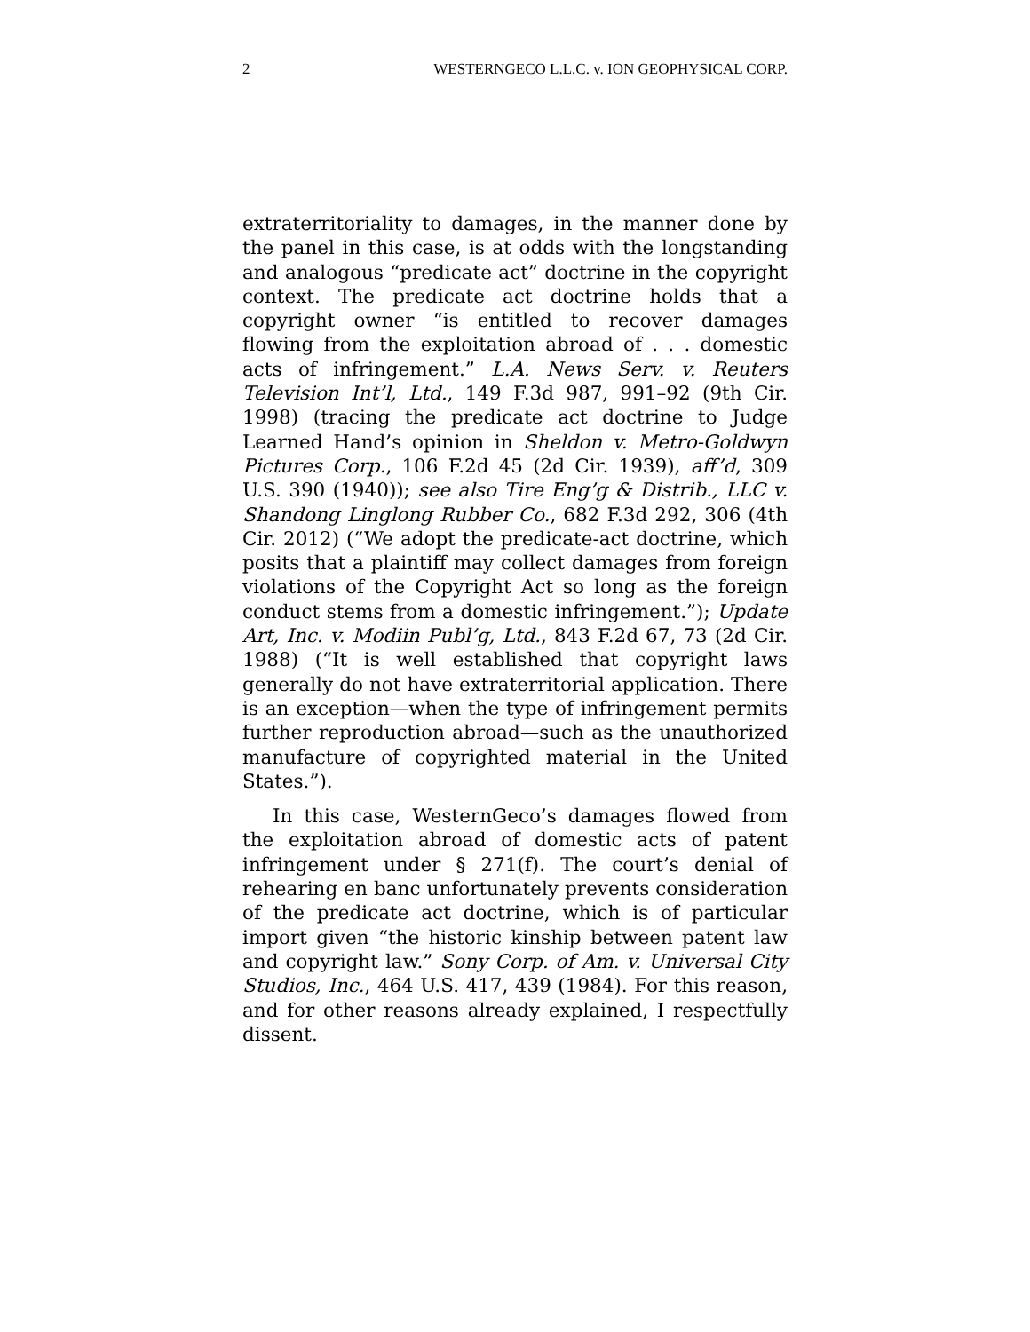2 WESTERNGECO L.L.C. v. ION GEOPHYSICAL CORP.
extraterritoriality to damages, in the manner done by the panel in this case, is at odds with the longstanding and analogous “predicate act” doctrine in the copyright context. The predicate act doctrine holds that a copyright owner “is entitled to recover damages flowing from the exploitation abroad of . . . domestic acts of infringement.” L.A. News Serv. v. Reuters Television Int’l, Ltd., 149 F.3d 987, 991–92 (9th Cir. 1998) (tracing the predicate act doctrine to Judge Learned Hand’s opinion in Sheldon v. Metro-Goldwyn Pictures Corp., 106 F.2d 45 (2d Cir. 1939), aff’d, 309 U.S. 390 (1940)); see also Tire Eng’g & Distrib., LLC v. Shandong Linglong Rubber Co., 682 F.3d 292, 306 (4th Cir. 2012) (“We adopt the predicate-act doctrine, which posits that a plaintiff may collect damages from foreign violations of the Copyright Act so long as the foreign conduct stems from a domestic infringement.”); Update Art, Inc. v. Modiin Publ’g, Ltd., 843 F.2d 67, 73 (2d Cir. 1988) (“It is well established that copyright laws generally do not have extraterritorial application. There is an exception—when the type of infringement permits further reproduction abroad—such as the unauthorized manufacture of copyrighted material in the United States.”).
In this case, WesternGeco’s damages flowed from the exploitation abroad of domestic acts of patent infringement under § 271(f). The court’s denial of rehearing en banc unfortunately prevents consideration of the predicate act doctrine, which is of particular import given “the historic kinship between patent law and copyright law.” Sony Corp. of Am. v. Universal City Studios, Inc., 464 U.S. 417, 439 (1984). For this reason, and for other reasons already explained, I respectfully dissent.